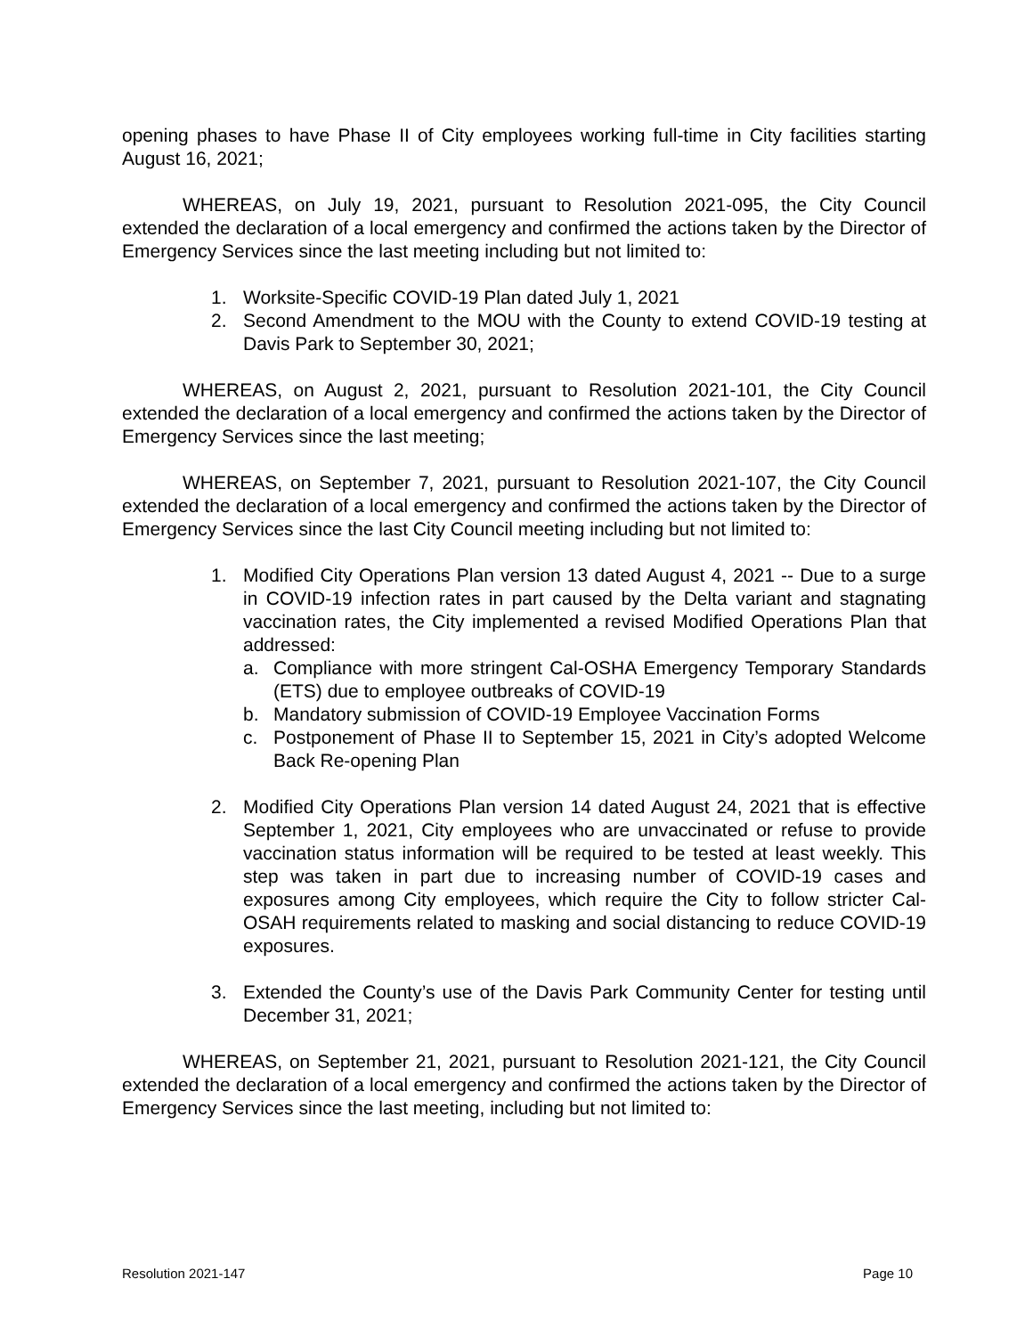opening phases to have Phase II of City employees working full-time in City facilities starting August 16, 2021;
WHEREAS, on July 19, 2021, pursuant to Resolution 2021-095, the City Council extended the declaration of a local emergency and confirmed the actions taken by the Director of Emergency Services since the last meeting including but not limited to:
1. Worksite-Specific COVID-19 Plan dated July 1, 2021
2. Second Amendment to the MOU with the County to extend COVID-19 testing at Davis Park to September 30, 2021;
WHEREAS, on August 2, 2021, pursuant to Resolution 2021-101, the City Council extended the declaration of a local emergency and confirmed the actions taken by the Director of Emergency Services since the last meeting;
WHEREAS, on September 7, 2021, pursuant to Resolution 2021-107, the City Council extended the declaration of a local emergency and confirmed the actions taken by the Director of Emergency Services since the last City Council meeting including but not limited to:
1. Modified City Operations Plan version 13 dated August 4, 2021 -- Due to a surge in COVID-19 infection rates in part caused by the Delta variant and stagnating vaccination rates, the City implemented a revised Modified Operations Plan that addressed:
a. Compliance with more stringent Cal-OSHA Emergency Temporary Standards (ETS) due to employee outbreaks of COVID-19
b. Mandatory submission of COVID-19 Employee Vaccination Forms
c. Postponement of Phase II to September 15, 2021 in City’s adopted Welcome Back Re-opening Plan
2. Modified City Operations Plan version 14 dated August 24, 2021 that is effective September 1, 2021, City employees who are unvaccinated or refuse to provide vaccination status information will be required to be tested at least weekly. This step was taken in part due to increasing number of COVID-19 cases and exposures among City employees, which require the City to follow stricter Cal-OSAH requirements related to masking and social distancing to reduce COVID-19 exposures.
3. Extended the County’s use of the Davis Park Community Center for testing until December 31, 2021;
WHEREAS, on September 21, 2021, pursuant to Resolution 2021-121, the City Council extended the declaration of a local emergency and confirmed the actions taken by the Director of Emergency Services since the last meeting, including but not limited to:
Resolution 2021-147 Page 10